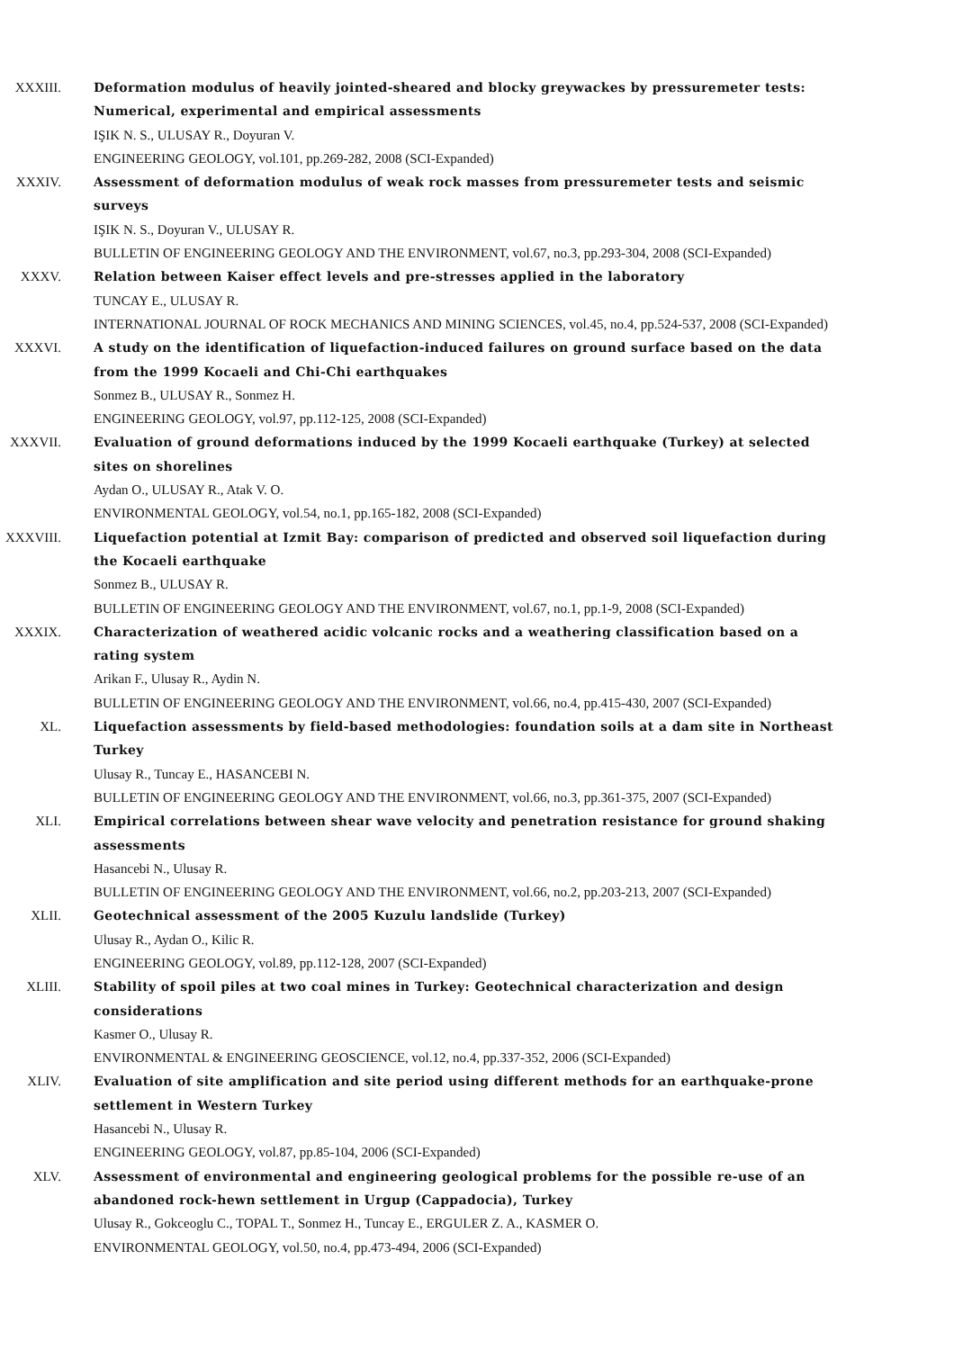XXXIII. Deformation modulus of heavily jointed-sheared and blocky greywackes by pressuremeter tests: Numerical, experimental and empirical assessments
IŞIK N. S., ULUSAY R., Doyuran V.
ENGINEERING GEOLOGY, vol.101, pp.269-282, 2008 (SCI-Expanded)
XXXIV. Assessment of deformation modulus of weak rock masses from pressuremeter tests and seismic surveys
IŞIK N. S., Doyuran V., ULUSAY R.
BULLETIN OF ENGINEERING GEOLOGY AND THE ENVIRONMENT, vol.67, no.3, pp.293-304, 2008 (SCI-Expanded)
XXXV. Relation between Kaiser effect levels and pre-stresses applied in the laboratory
TUNCAY E., ULUSAY R.
INTERNATIONAL JOURNAL OF ROCK MECHANICS AND MINING SCIENCES, vol.45, no.4, pp.524-537, 2008 (SCI-Expanded)
XXXVI. A study on the identification of liquefaction-induced failures on ground surface based on the data from the 1999 Kocaeli and Chi-Chi earthquakes
Sonmez B., ULUSAY R., Sonmez H.
ENGINEERING GEOLOGY, vol.97, pp.112-125, 2008 (SCI-Expanded)
XXXVII. Evaluation of ground deformations induced by the 1999 Kocaeli earthquake (Turkey) at selected sites on shorelines
Aydan O., ULUSAY R., Atak V. O.
ENVIRONMENTAL GEOLOGY, vol.54, no.1, pp.165-182, 2008 (SCI-Expanded)
XXXVIII. Liquefaction potential at Izmit Bay: comparison of predicted and observed soil liquefaction during the Kocaeli earthquake
Sonmez B., ULUSAY R.
BULLETIN OF ENGINEERING GEOLOGY AND THE ENVIRONMENT, vol.67, no.1, pp.1-9, 2008 (SCI-Expanded)
XXXIX. Characterization of weathered acidic volcanic rocks and a weathering classification based on a rating system
Arikan F., Ulusay R., Aydin N.
BULLETIN OF ENGINEERING GEOLOGY AND THE ENVIRONMENT, vol.66, no.4, pp.415-430, 2007 (SCI-Expanded)
XL. Liquefaction assessments by field-based methodologies: foundation soils at a dam site in Northeast Turkey
Ulusay R., Tuncay E., HASANCEBI N.
BULLETIN OF ENGINEERING GEOLOGY AND THE ENVIRONMENT, vol.66, no.3, pp.361-375, 2007 (SCI-Expanded)
XLI. Empirical correlations between shear wave velocity and penetration resistance for ground shaking assessments
Hasancebi N., Ulusay R.
BULLETIN OF ENGINEERING GEOLOGY AND THE ENVIRONMENT, vol.66, no.2, pp.203-213, 2007 (SCI-Expanded)
XLII. Geotechnical assessment of the 2005 Kuzulu landslide (Turkey)
Ulusay R., Aydan O., Kilic R.
ENGINEERING GEOLOGY, vol.89, pp.112-128, 2007 (SCI-Expanded)
XLIII. Stability of spoil piles at two coal mines in Turkey: Geotechnical characterization and design considerations
Kasmer O., Ulusay R.
ENVIRONMENTAL & ENGINEERING GEOSCIENCE, vol.12, no.4, pp.337-352, 2006 (SCI-Expanded)
XLIV. Evaluation of site amplification and site period using different methods for an earthquake-prone settlement in Western Turkey
Hasancebi N., Ulusay R.
ENGINEERING GEOLOGY, vol.87, pp.85-104, 2006 (SCI-Expanded)
XLV. Assessment of environmental and engineering geological problems for the possible re-use of an abandoned rock-hewn settlement in Urgup (Cappadocia), Turkey
Ulusay R., Gokceoglu C., TOPAL T., Sonmez H., Tuncay E., ERGULER Z. A., KASMER O.
ENVIRONMENTAL GEOLOGY, vol.50, no.4, pp.473-494, 2006 (SCI-Expanded)